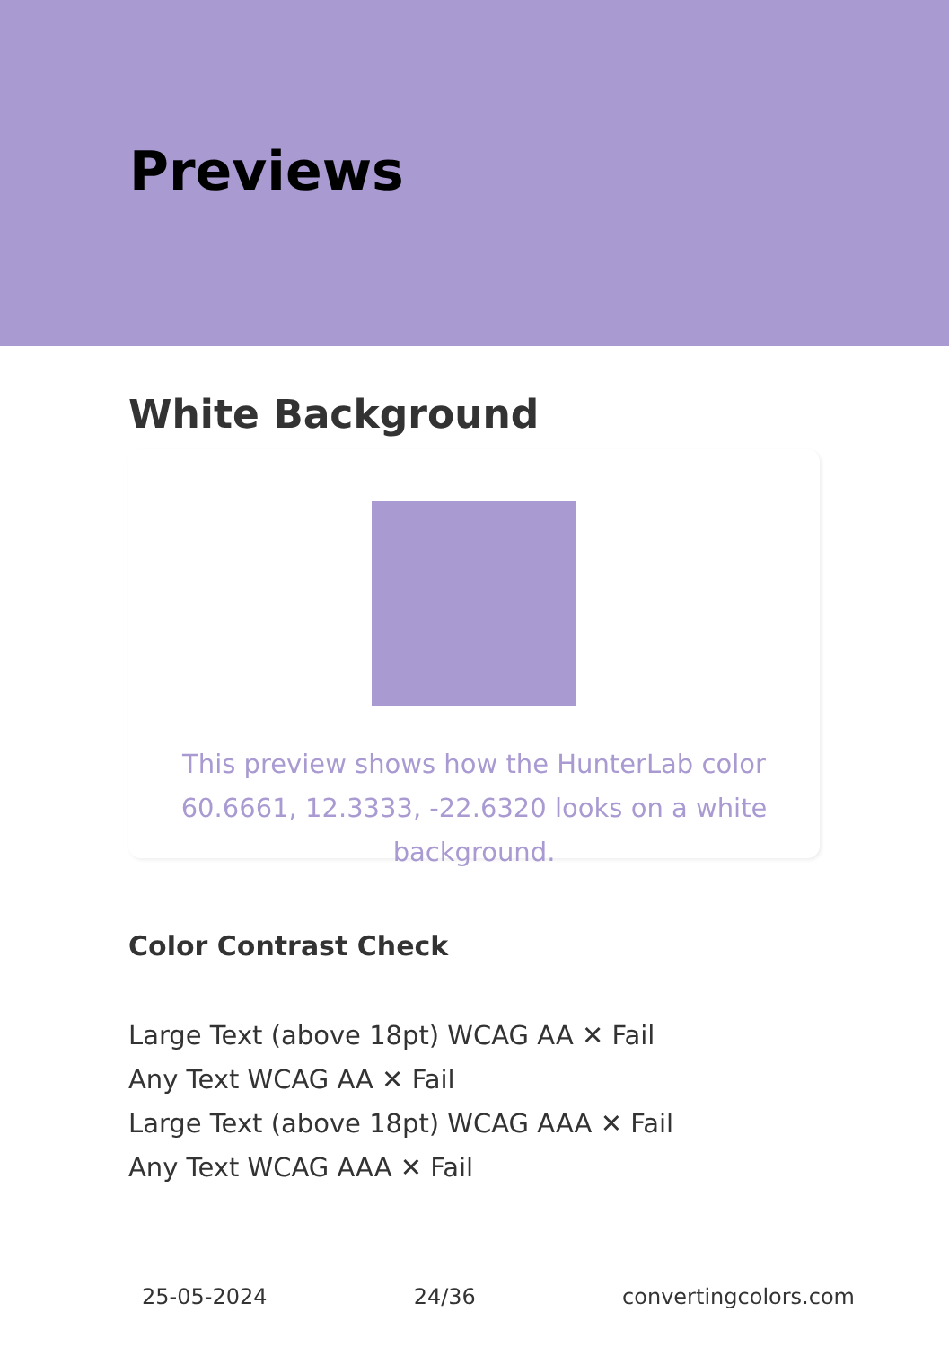Previews
White Background
This preview shows how the HunterLab color 60.6661, 12.3333, -22.6320 looks on a white background.
Color Contrast Check
Large Text (above 18pt) WCAG AA ✕ Fail
Any Text WCAG AA ✕ Fail
Large Text (above 18pt) WCAG AAA ✕ Fail
Any Text WCAG AAA ✕ Fail
25-05-2024 24/36 convertingcolors.com